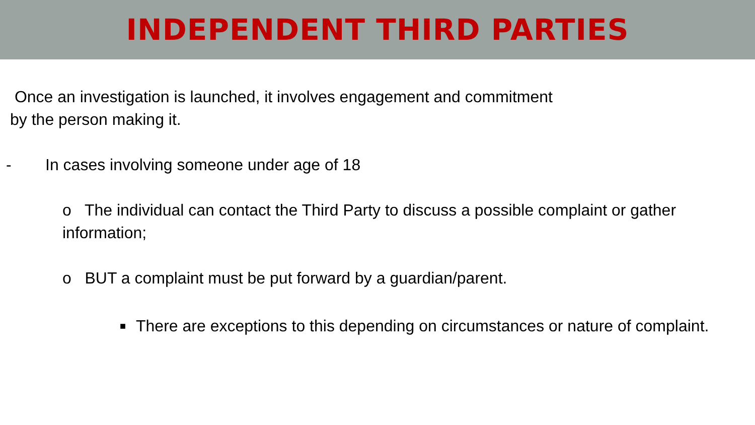INDEPENDENT THIRD PARTIES
Once an investigation is launched, it involves engagement and commitment
by the person making it.
- In cases involving someone under age of 18
o The individual can contact the Third Party to discuss a possible complaint or gather information;
o BUT a complaint must be put forward by a guardian/parent.
■ There are exceptions to this depending on circumstances or nature of complaint.